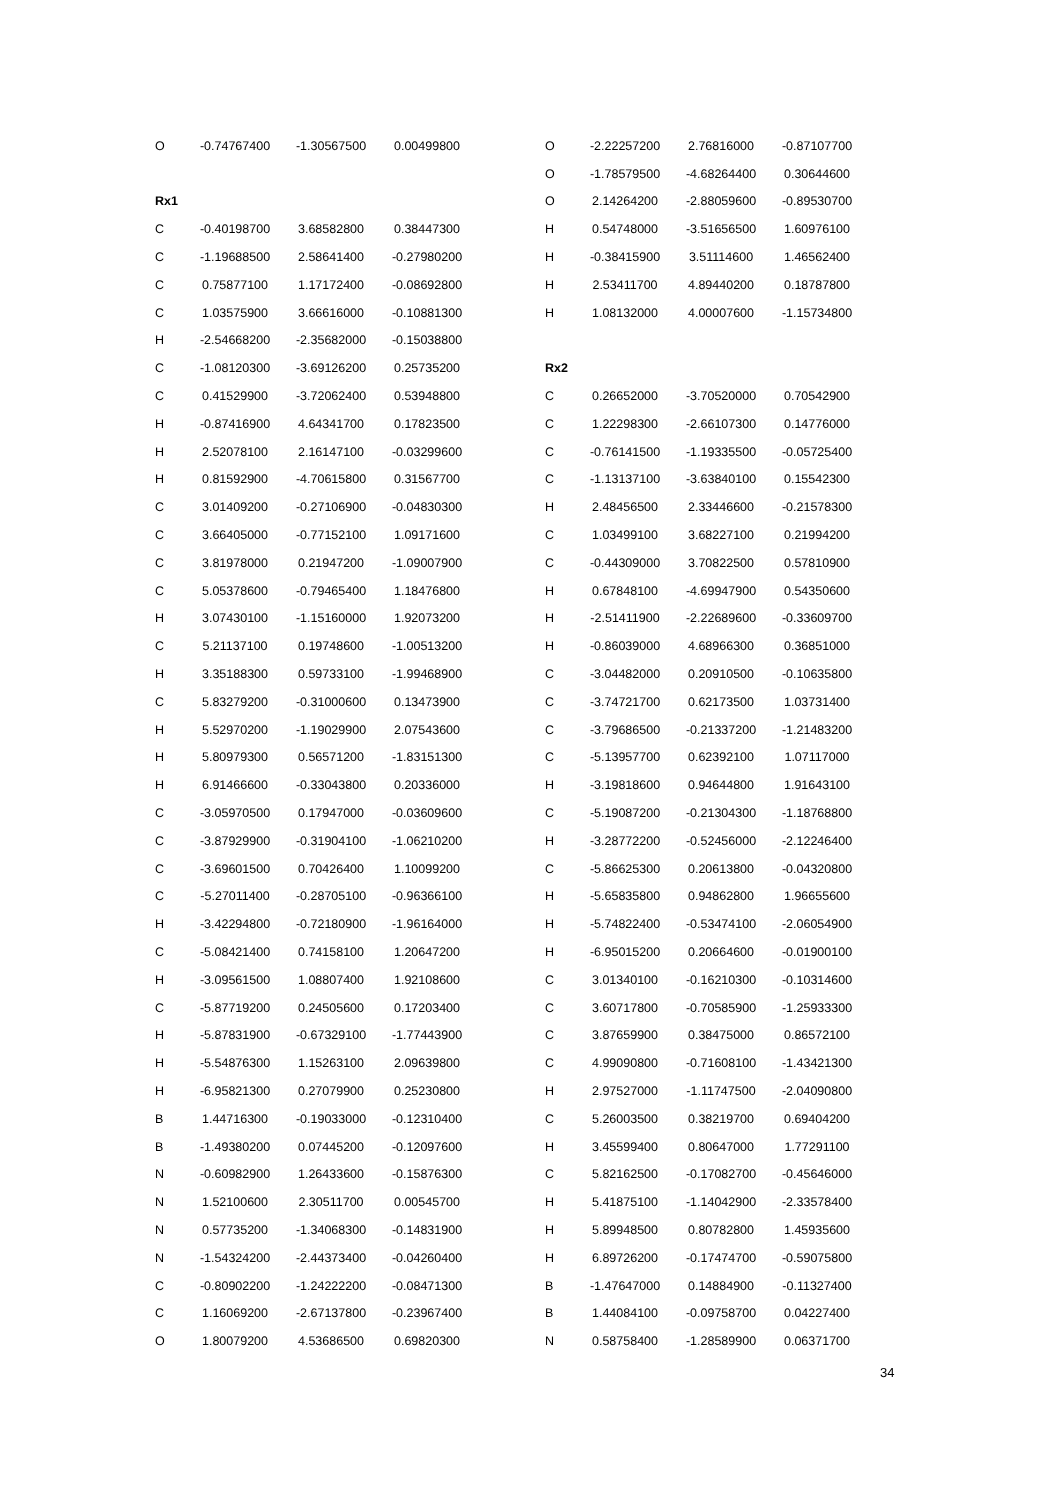| O | -0.74767400 | -1.30567500 | 0.00499800 |
| Rx1 | | | |
| C | -0.40198700 | 3.68582800 | 0.38447300 |
| C | -1.19688500 | 2.58641400 | -0.27980200 |
| C | 0.75877100 | 1.17172400 | -0.08692800 |
| C | 1.03575900 | 3.66616000 | -0.10881300 |
| H | -2.54668200 | -2.35682000 | -0.15038800 |
| C | -1.08120300 | -3.69126200 | 0.25735200 |
| C | 0.41529900 | -3.72062400 | 0.53948800 |
| H | -0.87416900 | 4.64341700 | 0.17823500 |
| H | 2.52078100 | 2.16147100 | -0.03299600 |
| H | 0.81592900 | -4.70615800 | 0.31567700 |
| C | 3.01409200 | -0.27106900 | -0.04830300 |
| C | 3.66405000 | -0.77152100 | 1.09171600 |
| C | 3.81978000 | 0.21947200 | -1.09007900 |
| C | 5.05378600 | -0.79465400 | 1.18476800 |
| H | 3.07430100 | -1.15160000 | 1.92073200 |
| C | 5.21137100 | 0.19748600 | -1.00513200 |
| H | 3.35188300 | 0.59733100 | -1.99468900 |
| C | 5.83279200 | -0.31000600 | 0.13473900 |
| H | 5.52970200 | -1.19029900 | 2.07543600 |
| H | 5.80979300 | 0.56571200 | -1.83151300 |
| H | 6.91466600 | -0.33043800 | 0.20336000 |
| C | -3.05970500 | 0.17947000 | -0.03609600 |
| C | -3.87929900 | -0.31904100 | -1.06210200 |
| C | -3.69601500 | 0.70426400 | 1.10099200 |
| C | -5.27011400 | -0.28705100 | -0.96366100 |
| H | -3.42294800 | -0.72180900 | -1.96164000 |
| C | -5.08421400 | 0.74158100 | 1.20647200 |
| H | -3.09561500 | 1.08807400 | 1.92108600 |
| C | -5.87719200 | 0.24505600 | 0.17203400 |
| H | -5.87831900 | -0.67329100 | -1.77443900 |
| H | -5.54876300 | 1.15263100 | 2.09639800 |
| H | -6.95821300 | 0.27079900 | 0.25230800 |
| B | 1.44716300 | -0.19033000 | -0.12310400 |
| B | -1.49380200 | 0.07445200 | -0.12097600 |
| N | -0.60982900 | 1.26433600 | -0.15876300 |
| N | 1.52100600 | 2.30511700 | 0.00545700 |
| N | 0.57735200 | -1.34068300 | -0.14831900 |
| N | -1.54324200 | -2.44373400 | -0.04260400 |
| C | -0.80902200 | -1.24222200 | -0.08471300 |
| C | 1.16069200 | -2.67137800 | -0.23967400 |
| O | 1.80079200 | 4.53686500 | 0.69820300 |
| O | -2.22257200 | 2.76816000 | -0.87107700 |
| O | -1.78579500 | -4.68264400 | 0.30644600 |
| O | 2.14264200 | -2.88059600 | -0.89530700 |
| H | 0.54748000 | -3.51656500 | 1.60976100 |
| H | -0.38415900 | 3.51114600 | 1.46562400 |
| H | 2.53411700 | 4.89440200 | 0.18787800 |
| H | 1.08132000 | 4.00007600 | -1.15734800 |
| Rx2 | | | |
| C | 0.26652000 | -3.70520000 | 0.70542900 |
| C | 1.22298300 | -2.66107300 | 0.14776000 |
| C | -0.76141500 | -1.19335500 | -0.05725400 |
| C | -1.13137100 | -3.63840100 | 0.15542300 |
| H | 2.48456500 | 2.33446600 | -0.21578300 |
| C | 1.03499100 | 3.68227100 | 0.21994200 |
| C | -0.44309000 | 3.70822500 | 0.57810900 |
| H | 0.67848100 | -4.69947900 | 0.54350600 |
| H | -2.51411900 | -2.22689600 | -0.33609700 |
| H | -0.86039000 | 4.68966300 | 0.36851000 |
| C | -3.04482000 | 0.20910500 | -0.10635800 |
| C | -3.74721700 | 0.62173500 | 1.03731400 |
| C | -3.79686500 | -0.21337200 | -1.21483200 |
| C | -5.13957700 | 0.62392100 | 1.07117000 |
| H | -3.19818600 | 0.94644800 | 1.91643100 |
| C | -5.19087200 | -0.21304300 | -1.18768800 |
| H | -3.28772200 | -0.52456000 | -2.12246400 |
| C | -5.86625300 | 0.20613800 | -0.04320800 |
| H | -5.65835800 | 0.94862800 | 1.96655600 |
| H | -5.74822400 | -0.53474100 | -2.06054900 |
| H | -6.95015200 | 0.20664600 | -0.01900100 |
| C | 3.01340100 | -0.16210300 | -0.10314600 |
| C | 3.60717800 | -0.70585900 | -1.25933300 |
| C | 3.87659900 | 0.38475000 | 0.86572100 |
| C | 4.99090800 | -0.71608100 | -1.43421300 |
| H | 2.97527000 | -1.11747500 | -2.04090800 |
| C | 5.26003500 | 0.38219700 | 0.69404200 |
| H | 3.45599400 | 0.80647000 | 1.77291100 |
| C | 5.82162500 | -0.17082700 | -0.45646000 |
| H | 5.41875100 | -1.14042900 | -2.33578400 |
| H | 5.89948500 | 0.80782800 | 1.45935600 |
| H | 6.89726200 | -0.17474700 | -0.59075800 |
| B | -1.47647000 | 0.14884900 | -0.11327400 |
| B | 1.44084100 | -0.09758700 | 0.04227400 |
| N | 0.58758400 | -1.28589900 | 0.06371700 |
34